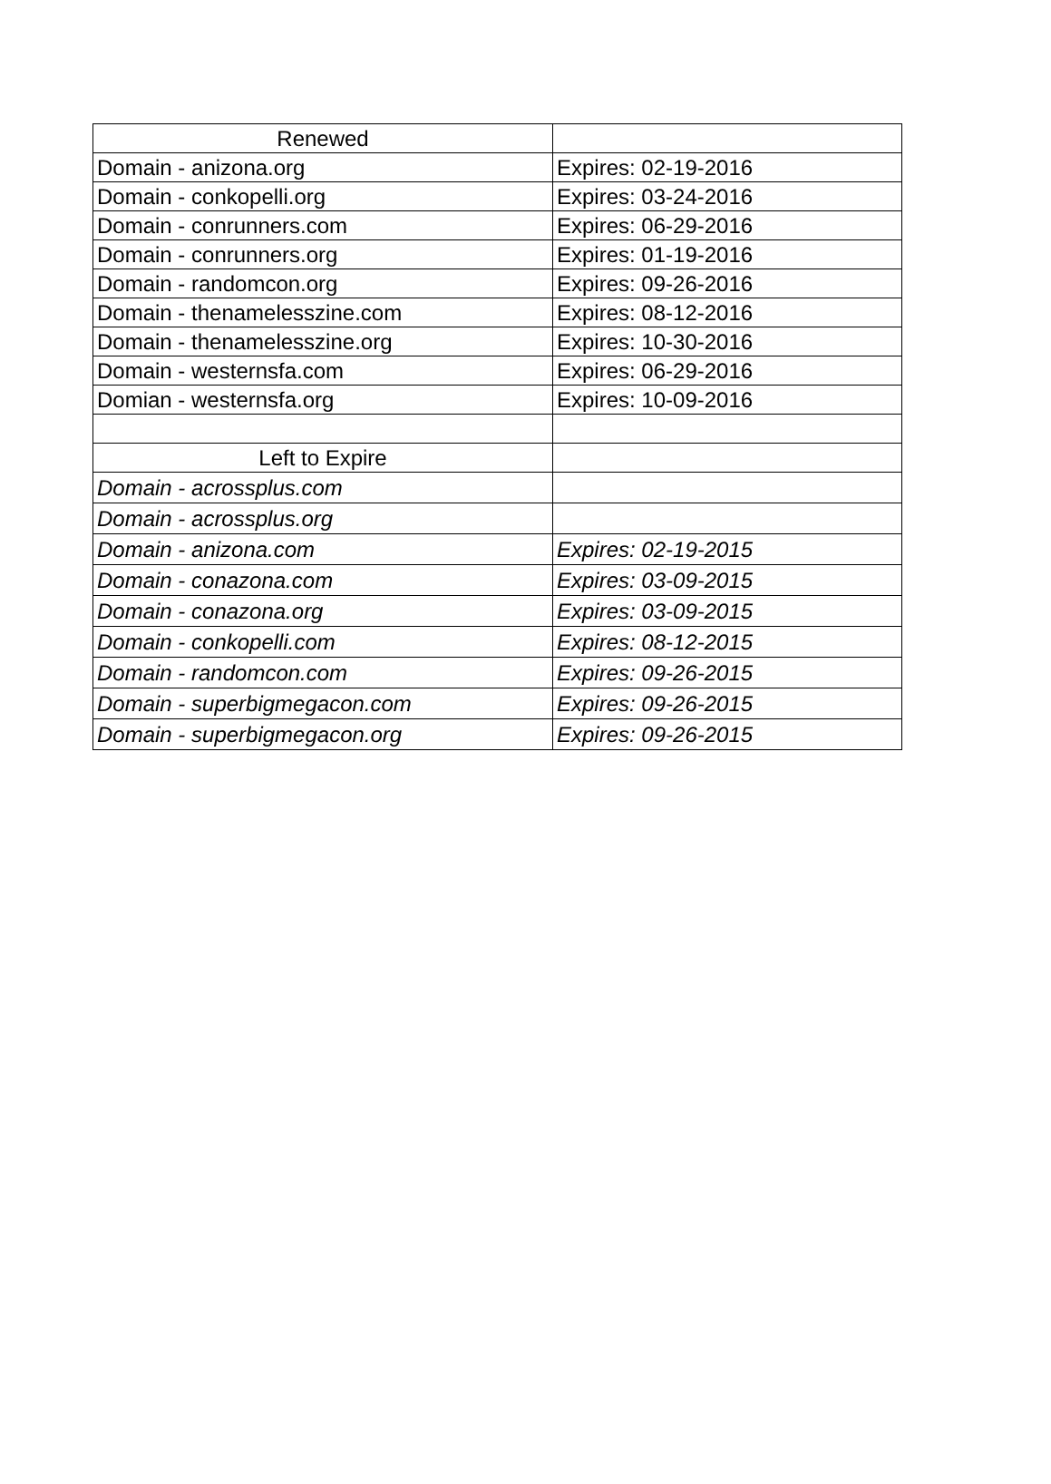| Renewed | |
| Domain - anizona.org | Expires: 02-19-2016 |
| Domain - conkopelli.org | Expires: 03-24-2016 |
| Domain - conrunners.com | Expires: 06-29-2016 |
| Domain - conrunners.org | Expires: 01-19-2016 |
| Domain - randomcon.org | Expires: 09-26-2016 |
| Domain - thenamelesszine.com | Expires: 08-12-2016 |
| Domain - thenamelesszine.org | Expires: 10-30-2016 |
| Domain - westernsfa.com | Expires: 06-29-2016 |
| Domian - westernsfa.org | Expires: 10-09-2016 |
| Left to Expire | |
| Domain - acrossplus.com | |
| Domain - acrossplus.org | |
| Domain - anizona.com | Expires: 02-19-2015 |
| Domain - conazona.com | Expires: 03-09-2015 |
| Domain - conazona.org | Expires: 03-09-2015 |
| Domain - conkopelli.com | Expires: 08-12-2015 |
| Domain - randomcon.com | Expires: 09-26-2015 |
| Domain - superbigmegacon.com | Expires: 09-26-2015 |
| Domain - superbigmegacon.org | Expires: 09-26-2015 |